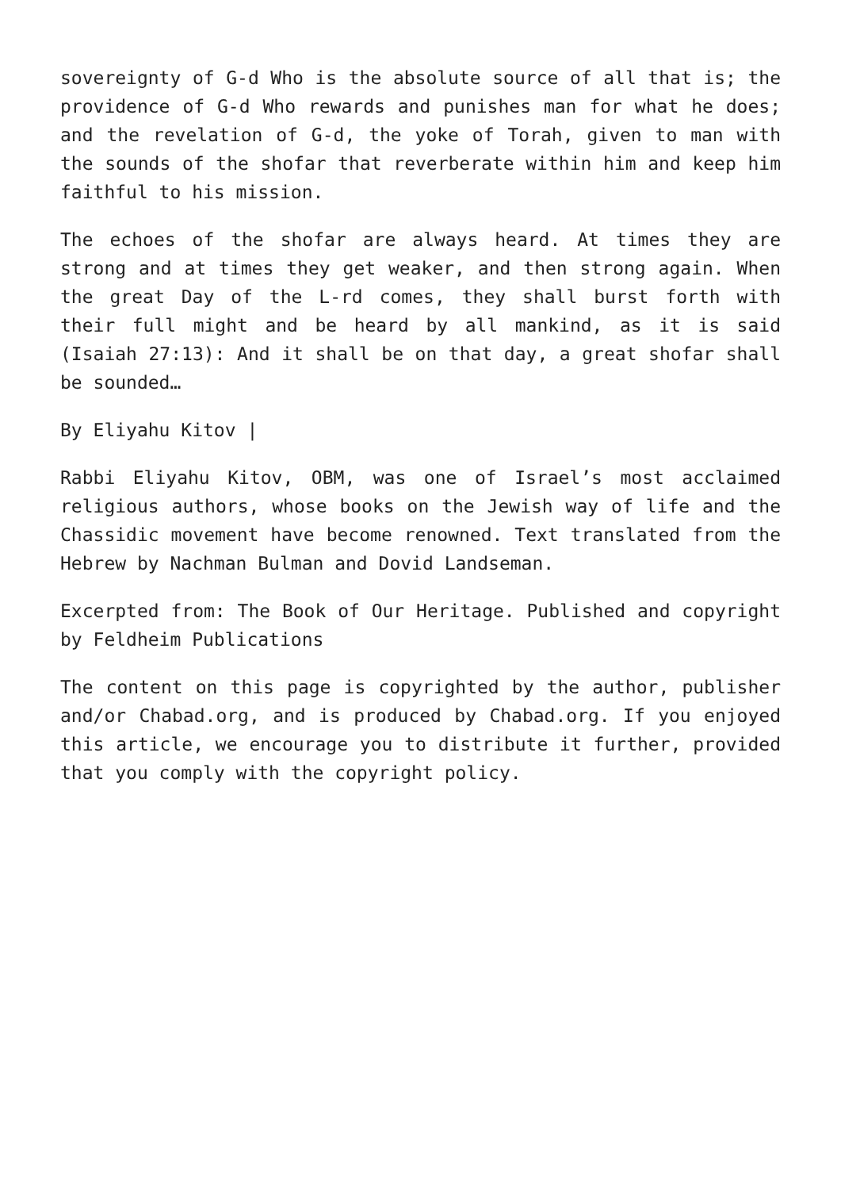sovereignty of G-d Who is the absolute source of all that is; the providence of G-d Who rewards and punishes man for what he does; and the revelation of G-d, the yoke of Torah, given to man with the sounds of the shofar that reverberate within him and keep him faithful to his mission.
The echoes of the shofar are always heard. At times they are strong and at times they get weaker, and then strong again. When the great Day of the L-rd comes, they shall burst forth with their full might and be heard by all mankind, as it is said (Isaiah 27:13): And it shall be on that day, a great shofar shall be sounded…
By Eliyahu Kitov |
Rabbi Eliyahu Kitov, OBM, was one of Israel’s most acclaimed religious authors, whose books on the Jewish way of life and the Chassidic movement have become renowned. Text translated from the Hebrew by Nachman Bulman and Dovid Landseman.
Excerpted from: The Book of Our Heritage. Published and copyright by Feldheim Publications
The content on this page is copyrighted by the author, publisher and/or Chabad.org, and is produced by Chabad.org. If you enjoyed this article, we encourage you to distribute it further, provided that you comply with the copyright policy.